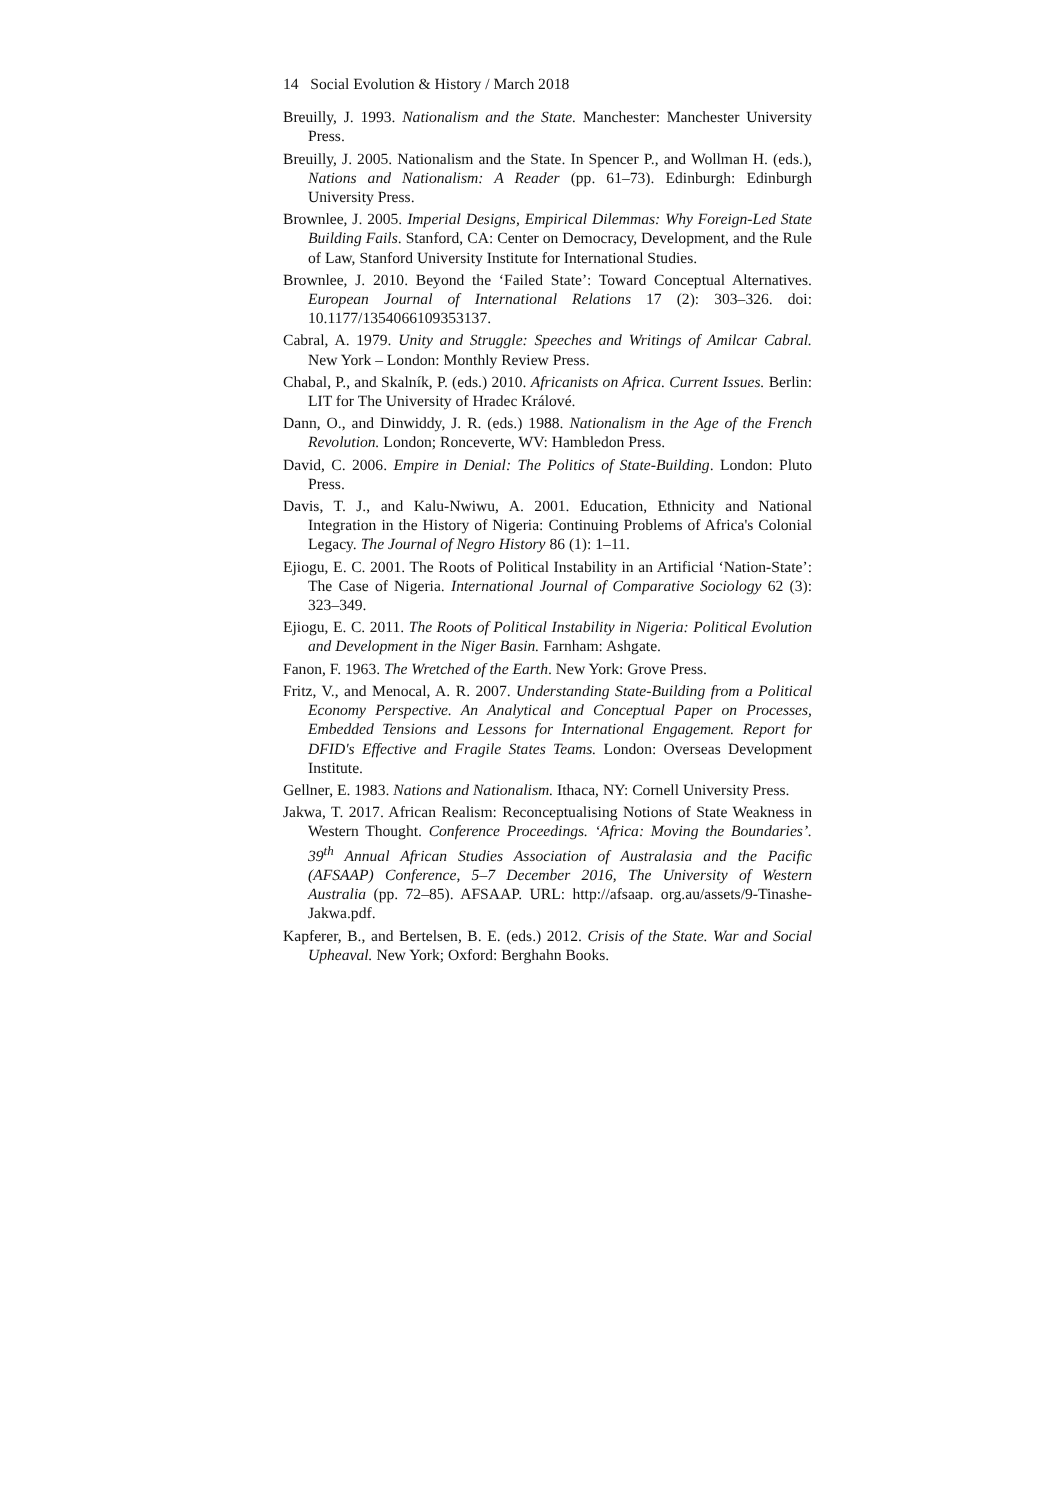14 Social Evolution & History / March 2018
Breuilly, J. 1993. Nationalism and the State. Manchester: Manchester University Press.
Breuilly, J. 2005. Nationalism and the State. In Spencer P., and Wollman H. (eds.), Nations and Nationalism: A Reader (pp. 61–73). Edinburgh: Edinburgh University Press.
Brownlee, J. 2005. Imperial Designs, Empirical Dilemmas: Why Foreign-Led State Building Fails. Stanford, CA: Center on Democracy, Development, and the Rule of Law, Stanford University Institute for International Studies.
Brownlee, J. 2010. Beyond the ‘Failed State’: Toward Conceptual Alternatives. European Journal of International Relations 17 (2): 303–326. doi: 10.1177/1354066109353137.
Cabral, A. 1979. Unity and Struggle: Speeches and Writings of Amilcar Cabral. New York – London: Monthly Review Press.
Chabal, P., and Skalník, P. (eds.) 2010. Africanists on Africa. Current Issues. Berlin: LIT for The University of Hradec Králové.
Dann, O., and Dinwiddy, J. R. (eds.) 1988. Nationalism in the Age of the French Revolution. London; Ronceverte, WV: Hambledon Press.
David, C. 2006. Empire in Denial: The Politics of State-Building. London: Pluto Press.
Davis, T. J., and Kalu-Nwiwu, A. 2001. Education, Ethnicity and National Integration in the History of Nigeria: Continuing Problems of Africa's Colonial Legacy. The Journal of Negro History 86 (1): 1–11.
Ejiogu, E. C. 2001. The Roots of Political Instability in an Artificial ‘Nation-State’: The Case of Nigeria. International Journal of Comparative Sociology 62 (3): 323–349.
Ejiogu, E. C. 2011. The Roots of Political Instability in Nigeria: Political Evolution and Development in the Niger Basin. Farnham: Ashgate.
Fanon, F. 1963. The Wretched of the Earth. New York: Grove Press.
Fritz, V., and Menocal, A. R. 2007. Understanding State-Building from a Political Economy Perspective. An Analytical and Conceptual Paper on Processes, Embedded Tensions and Lessons for International Engagement. Report for DFID's Effective and Fragile States Teams. London: Overseas Development Institute.
Gellner, E. 1983. Nations and Nationalism. Ithaca, NY: Cornell University Press.
Jakwa, T. 2017. African Realism: Reconceptualising Notions of State Weakness in Western Thought. Conference Proceedings. ‘Africa: Moving the Boundaries’. 39<sup>th</sup> Annual African Studies Association of Australasia and the Pacific (AFSAAP) Conference, 5–7 December 2016, The University of Western Australia (pp. 72–85). AFSAAP. URL: http://afsaap. org.au/assets/9-Tinashe-Jakwa.pdf.
Kapferer, B., and Bertelsen, B. E. (eds.) 2012. Crisis of the State. War and Social Upheaval. New York; Oxford: Berghahn Books.